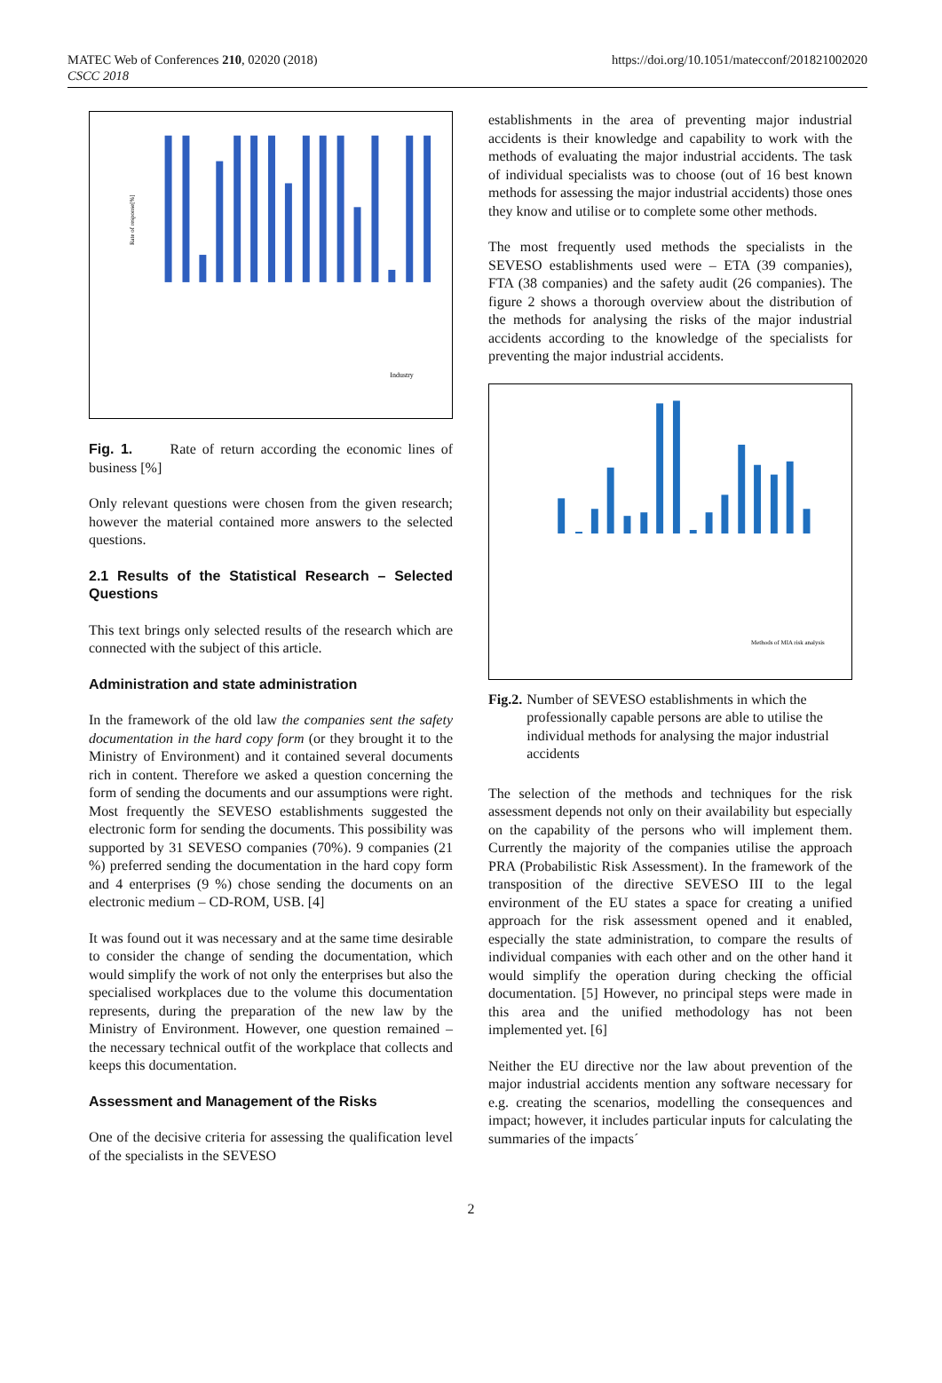MATEC Web of Conferences 210, 02020 (2018)
CSCC 2018
https://doi.org/10.1051/matecconf/201821002020
Industry
Rate of response[%]
Fig. 1. Rate of return according the economic lines of business [%]
Only relevant questions were chosen from the given research; however the material contained more answers to the selected questions.
2.1 Results of the Statistical Research – Selected Questions
This text brings only selected results of the research which are connected with the subject of this article.
Administration and state administration
In the framework of the old law the companies sent the safety documentation in the hard copy form (or they brought it to the Ministry of Environment) and it contained several documents rich in content. Therefore we asked a question concerning the form of sending the documents and our assumptions were right. Most frequently the SEVESO establishments suggested the electronic form for sending the documents. This possibility was supported by 31 SEVESO companies (70%). 9 companies (21 %) preferred sending the documentation in the hard copy form and 4 enterprises (9 %) chose sending the documents on an electronic medium – CD-ROM, USB. [4]
It was found out it was necessary and at the same time desirable to consider the change of sending the documentation, which would simplify the work of not only the enterprises but also the specialised workplaces due to the volume this documentation represents, during the preparation of the new law by the Ministry of Environment. However, one question remained – the necessary technical outfit of the workplace that collects and keeps this documentation.
Assessment and Management of the Risks
One of the decisive criteria for assessing the qualification level of the specialists in the SEVESO
establishments in the area of preventing major industrial accidents is their knowledge and capability to work with the methods of evaluating the major industrial accidents. The task of individual specialists was to choose (out of 16 best known methods for assessing the major industrial accidents) those ones they know and utilise or to complete some other methods.
The most frequently used methods the specialists in the SEVESO establishments used were – ETA (39 companies), FTA (38 companies) and the safety audit (26 companies). The figure 2 shows a thorough overview about the distribution of the methods for analysing the risks of the major industrial accidents according to the knowledge of the specialists for preventing the major industrial accidents.
Methods of MIA risk analysis
Fig.2. Number of SEVESO establishments in which the professionally capable persons are able to utilise the individual methods for analysing the major industrial accidents
The selection of the methods and techniques for the risk assessment depends not only on their availability but especially on the capability of the persons who will implement them. Currently the majority of the companies utilise the approach PRA (Probabilistic Risk Assessment). In the framework of the transposition of the directive SEVESO III to the legal environment of the EU states a space for creating a unified approach for the risk assessment opened and it enabled, especially the state administration, to compare the results of individual companies with each other and on the other hand it would simplify the operation during checking the official documentation. [5] However, no principal steps were made in this area and the unified methodology has not been implemented yet. [6]
Neither the EU directive nor the law about prevention of the major industrial accidents mention any software necessary for e.g. creating the scenarios, modelling the consequences and impact; however, it includes particular inputs for calculating the summaries of the impacts´
2